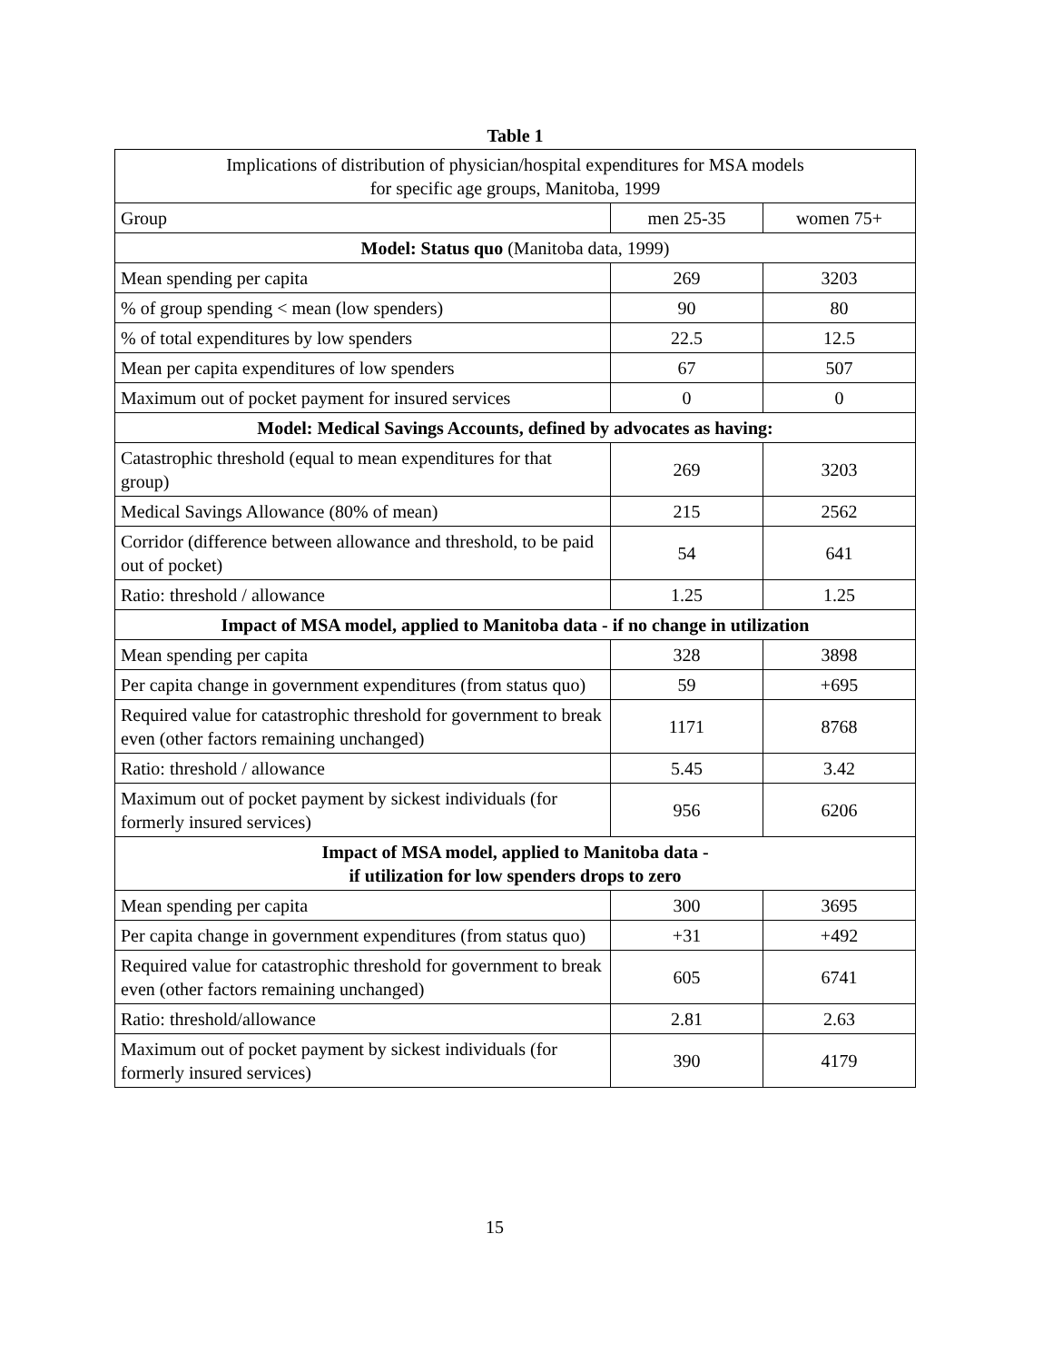Table 1
| Implications of distribution of physician/hospital expenditures for MSA models for specific age groups, Manitoba, 1999 | | |
| Group | men 25-35 | women 75+ |
| Model: Status quo (Manitoba data, 1999) | | |
| Mean spending per capita | 269 | 3203 |
| % of group spending < mean (low spenders) | 90 | 80 |
| % of total expenditures by low spenders | 22.5 | 12.5 |
| Mean per capita expenditures of low spenders | 67 | 507 |
| Maximum out of pocket payment for insured services | 0 | 0 |
| Model: Medical Savings Accounts, defined by advocates as having: | | |
| Catastrophic threshold (equal to mean expenditures for that group) | 269 | 3203 |
| Medical Savings Allowance (80% of mean) | 215 | 2562 |
| Corridor (difference between allowance and threshold, to be paid out of pocket) | 54 | 641 |
| Ratio: threshold / allowance | 1.25 | 1.25 |
| Impact of MSA model, applied to Manitoba data - if no change in utilization | | |
| Mean spending per capita | 328 | 3898 |
| Per capita change in government expenditures (from status quo) | 59 | +695 |
| Required value for catastrophic threshold for government to break even (other factors remaining unchanged) | 1171 | 8768 |
| Ratio: threshold / allowance | 5.45 | 3.42 |
| Maximum out of pocket payment by sickest individuals (for formerly insured services) | 956 | 6206 |
| Impact of MSA model, applied to Manitoba data - if utilization for low spenders drops to zero | | |
| Mean spending per capita | 300 | 3695 |
| Per capita change in government expenditures (from status quo) | +31 | +492 |
| Required value for catastrophic threshold for government to break even (other factors remaining unchanged) | 605 | 6741 |
| Ratio: threshold/allowance | 2.81 | 2.63 |
| Maximum out of pocket payment by sickest individuals (for formerly insured services) | 390 | 4179 |
15